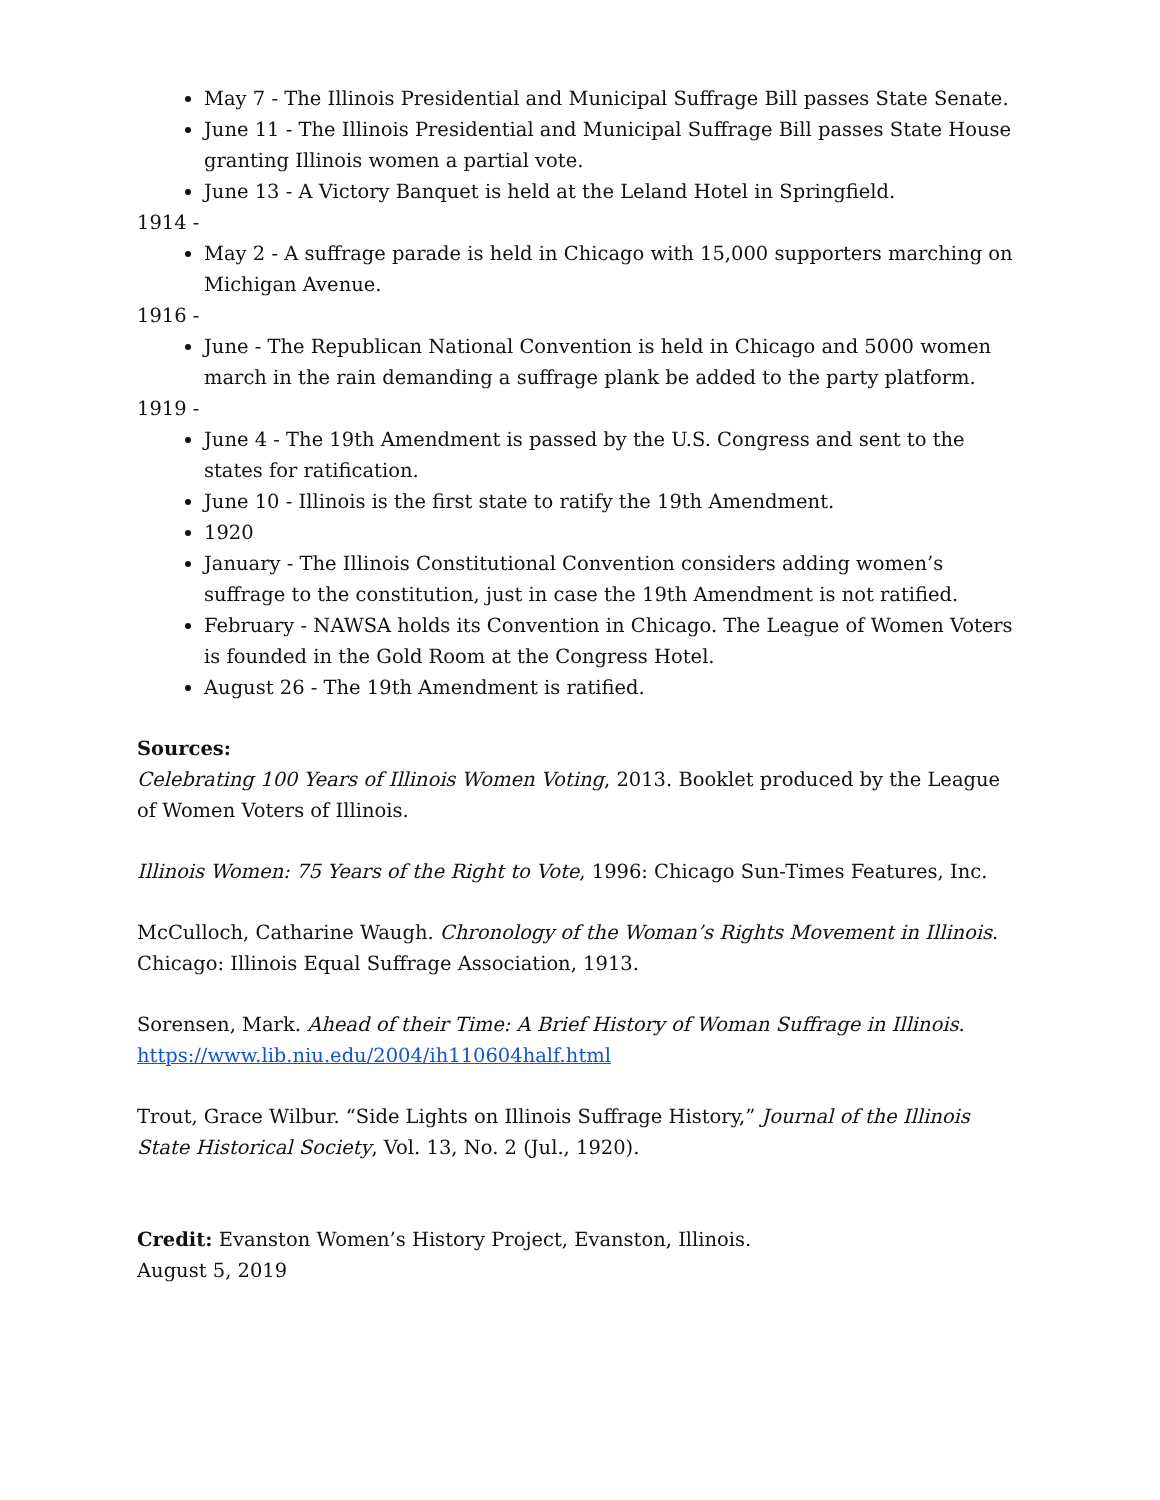May 7 - The Illinois Presidential and Municipal Suffrage Bill passes State Senate.
June 11 - The Illinois Presidential and Municipal Suffrage Bill passes State House granting Illinois women a partial vote.
June 13 - A Victory Banquet is held at the Leland Hotel in Springfield.
1914 -
May 2 - A suffrage parade is held in Chicago with 15,000 supporters marching on Michigan Avenue.
1916 -
June - The Republican National Convention is held in Chicago and 5000 women march in the rain demanding a suffrage plank be added to the party platform.
1919 -
June 4 - The 19th Amendment is passed by the U.S. Congress and sent to the states for ratification.
June 10 - Illinois is the first state to ratify the 19th Amendment.
1920
January - The Illinois Constitutional Convention considers adding women’s suffrage to the constitution, just in case the 19th Amendment is not ratified.
February - NAWSA holds its Convention in Chicago. The League of Women Voters is founded in the Gold Room at the Congress Hotel.
August 26 - The 19th Amendment is ratified.
Sources:
Celebrating 100 Years of Illinois Women Voting, 2013. Booklet produced by the League of Women Voters of Illinois.
Illinois Women: 75 Years of the Right to Vote, 1996: Chicago Sun-Times Features, Inc.
McCulloch, Catharine Waugh. Chronology of the Woman’s Rights Movement in Illinois. Chicago: Illinois Equal Suffrage Association, 1913.
Sorensen, Mark. Ahead of their Time: A Brief History of Woman Suffrage in Illinois. https://www.lib.niu.edu/2004/ih110604half.html
Trout, Grace Wilbur. “Side Lights on Illinois Suffrage History,” Journal of the Illinois State Historical Society, Vol. 13, No. 2 (Jul., 1920).
Credit: Evanston Women’s History Project, Evanston, Illinois.
August 5, 2019